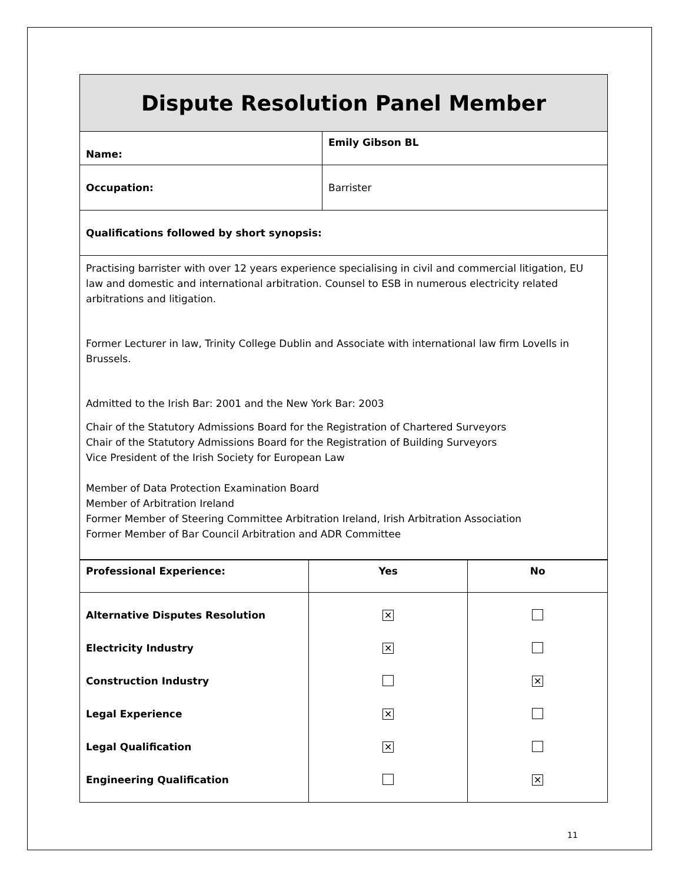| Dispute Resolution Panel Member | |
| Name: | Emily Gibson BL |
| Occupation: | Barrister |
| Qualifications followed by short synopsis: | |
| Practising barrister with over 12 years experience specialising in civil and commercial litigation, EU law and domestic and international arbitration. Counsel to ESB in numerous electricity related arbitrations and litigation. Former Lecturer in law, Trinity College Dublin and Associate with international law firm Lovells in Brussels. Admitted to the Irish Bar: 2001 and the New York Bar: 2003 Chair of the Statutory Admissions Board for the Registration of Chartered Surveyors Chair of the Statutory Admissions Board for the Registration of Building Surveyors Vice President of the Irish Society for European Law Member of Data Protection Examination Board Member of Arbitration Ireland Former Member of Steering Committee Arbitration Ireland, Irish Arbitration Association Former Member of Bar Council Arbitration and ADR Committee | |
| Professional Experience: | Yes | No |
| --- | --- | --- |
| Alternative Disputes Resolution | ✕ | |
| Electricity Industry | ✕ | |
| Construction Industry | | ✕ |
| Legal Experience | ✕ | |
| Legal Qualification | ✕ | |
| Engineering Qualification | | ✕ |
11